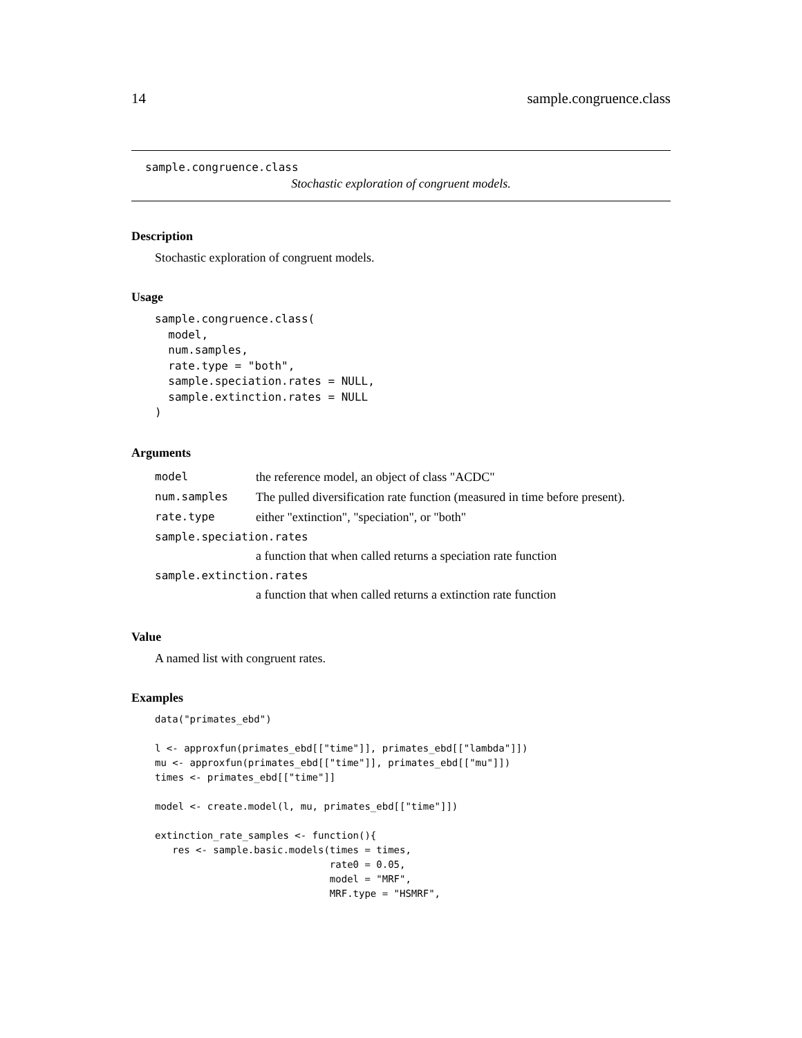14 sample.congruence.class
sample.congruence.class
Stochastic exploration of congruent models.
Description
Stochastic exploration of congruent models.
Usage
sample.congruence.class(
  model,
  num.samples,
  rate.type = "both",
  sample.speciation.rates = NULL,
  sample.extinction.rates = NULL
)
Arguments
| model | the reference model, an object of class "ACDC" |
| num.samples | The pulled diversification rate function (measured in time before present). |
| rate.type | either "extinction", "speciation", or "both" |
| sample.speciation.rates | |
| | a function that when called returns a speciation rate function |
| sample.extinction.rates | |
| | a function that when called returns a extinction rate function |
Value
A named list with congruent rates.
Examples
data("primates_ebd")

l <- approxfun(primates_ebd[["time"]], primates_ebd[["lambda"]])
mu <- approxfun(primates_ebd[["time"]], primates_ebd[["mu"]])
times <- primates_ebd[["time"]]

model <- create.model(l, mu, primates_ebd[["time"]])

extinction_rate_samples <- function(){
   res <- sample.basic.models(times = times,
                              rate0 = 0.05,
                              model = "MRF",
                              MRF.type = "HSMRF",